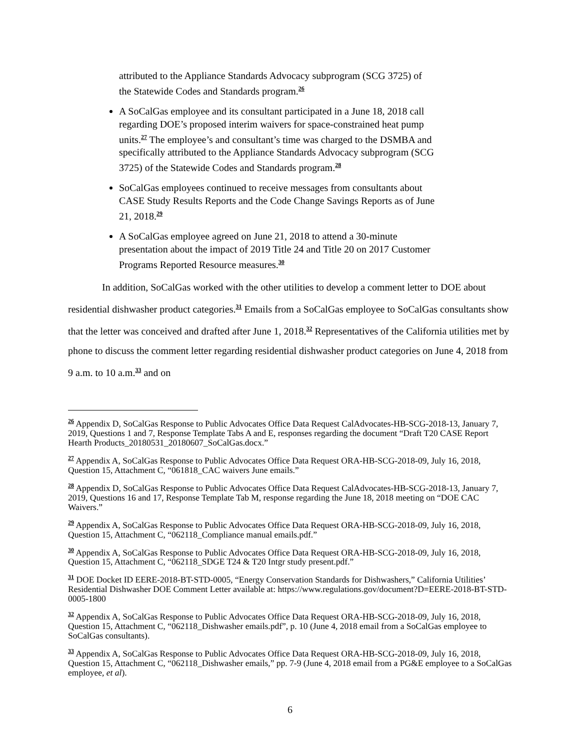attributed to the Appliance Standards Advocacy subprogram (SCG 3725) of the Statewide Codes and Standards program.<sup>26</sup>
A SoCalGas employee and its consultant participated in a June 18, 2018 call regarding DOE’s proposed interim waivers for space-constrained heat pump units.<sup>27</sup> The employee’s and consultant’s time was charged to the DSMBA and specifically attributed to the Appliance Standards Advocacy subprogram (SCG 3725) of the Statewide Codes and Standards program.<sup>28</sup>
SoCalGas employees continued to receive messages from consultants about CASE Study Results Reports and the Code Change Savings Reports as of June 21, 2018.<sup>29</sup>
A SoCalGas employee agreed on June 21, 2018 to attend a 30-minute presentation about the impact of 2019 Title 24 and Title 20 on 2017 Customer Programs Reported Resource measures.<sup>30</sup>
In addition, SoCalGas worked with the other utilities to develop a comment letter to DOE about residential dishwasher product categories.<sup>31</sup> Emails from a SoCalGas employee to SoCalGas consultants show that the letter was conceived and drafted after June 1, 2018.<sup>32</sup> Representatives of the California utilities met by phone to discuss the comment letter regarding residential dishwasher product categories on June 4, 2018 from 9 a.m. to 10 a.m.<sup>33</sup> and on
<sup>26</sup> Appendix D, SoCalGas Response to Public Advocates Office Data Request CalAdvocates-HB-SCG-2018-13, January 7, 2019, Questions 1 and 7, Response Template Tabs A and E, responses regarding the document “Draft T20 CASE Report Hearth Products_20180531_20180607_SoCalGas.docx.”
<sup>27</sup> Appendix A, SoCalGas Response to Public Advocates Office Data Request ORA-HB-SCG-2018-09, July 16, 2018, Question 15, Attachment C, “061818_CAC waivers June emails.”
<sup>28</sup> Appendix D, SoCalGas Response to Public Advocates Office Data Request CalAdvocates-HB-SCG-2018-13, January 7, 2019, Questions 16 and 17, Response Template Tab M, response regarding the June 18, 2018 meeting on “DOE CAC Waivers.”
<sup>29</sup> Appendix A, SoCalGas Response to Public Advocates Office Data Request ORA-HB-SCG-2018-09, July 16, 2018, Question 15, Attachment C, “062118_Compliance manual emails.pdf.”
<sup>30</sup> Appendix A, SoCalGas Response to Public Advocates Office Data Request ORA-HB-SCG-2018-09, July 16, 2018, Question 15, Attachment C, “062118_SDGE T24 & T20 Intgr study present.pdf.”
<sup>31</sup> DOE Docket ID EERE-2018-BT-STD-0005, “Energy Conservation Standards for Dishwashers,” California Utilities’ Residential Dishwasher DOE Comment Letter available at: https://www.regulations.gov/document?D=EERE-2018-BT-STD-0005-1800
<sup>32</sup> Appendix A, SoCalGas Response to Public Advocates Office Data Request ORA-HB-SCG-2018-09, July 16, 2018, Question 15, Attachment C, “062118_Dishwasher emails.pdf”, p. 10 (June 4, 2018 email from a SoCalGas employee to SoCalGas consultants).
<sup>33</sup> Appendix A, SoCalGas Response to Public Advocates Office Data Request ORA-HB-SCG-2018-09, July 16, 2018, Question 15, Attachment C, “062118_Dishwasher emails,” pp. 7-9 (June 4, 2018 email from a PG&E employee to a SoCalGas employee, et al).
6